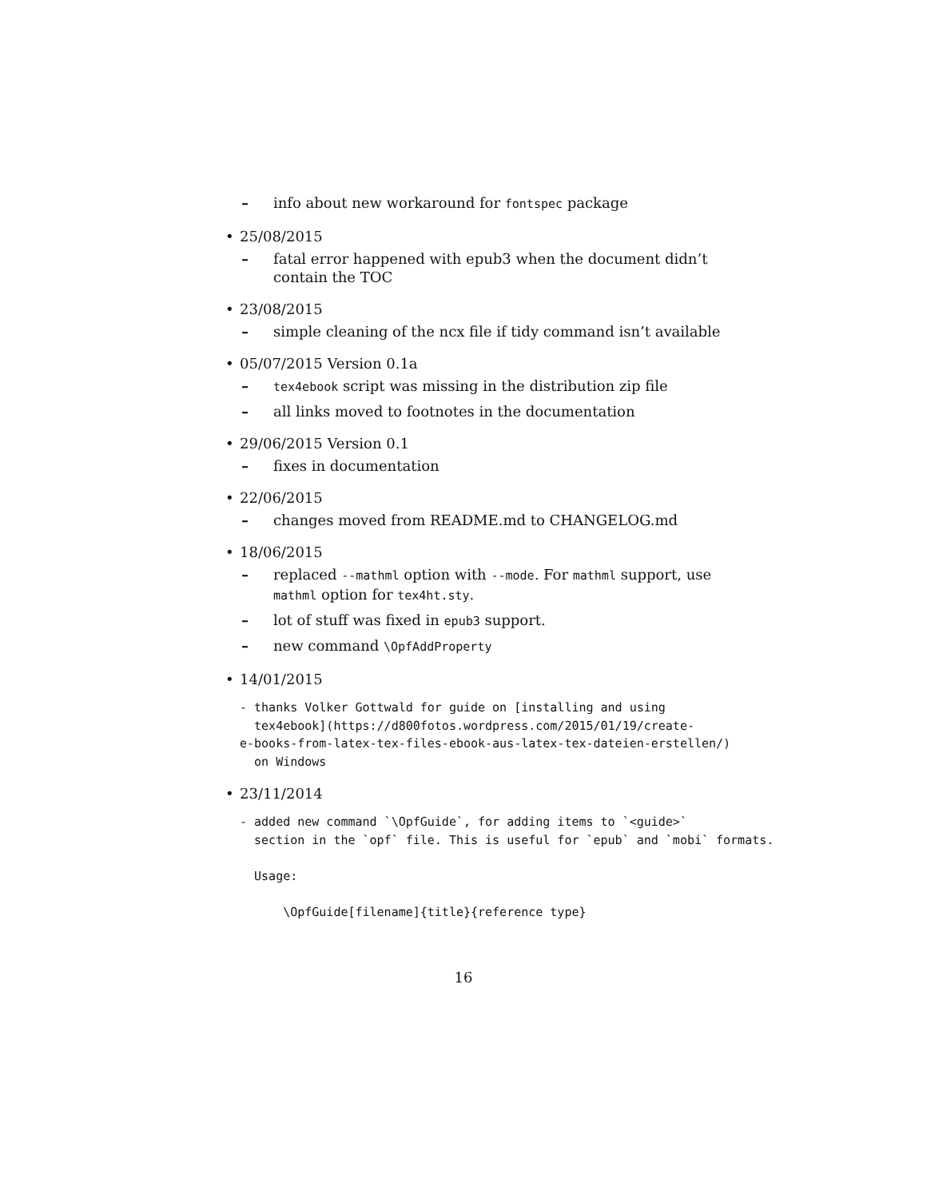– info about new workaround for fontspec package
• 25/08/2015
– fatal error happened with epub3 when the document didn’t contain the TOC
• 23/08/2015
– simple cleaning of the ncx file if tidy command isn’t available
• 05/07/2015 Version 0.1a
– tex4ebook script was missing in the distribution zip file
– all links moved to footnotes in the documentation
• 29/06/2015 Version 0.1
– fixes in documentation
• 22/06/2015
– changes moved from README.md to CHANGELOG.md
• 18/06/2015
– replaced --mathml option with --mode. For mathml support, use mathml option for tex4ht.sty.
– lot of stuff was fixed in epub3 support.
– new command \OpfAddProperty
• 14/01/2015
- thanks Volker Gottwald for guide on [installing and using
  tex4ebook](https://d800fotos.wordpress.com/2015/01/19/create-
e-books-from-latex-tex-files-ebook-aus-latex-tex-dateien-erstellen/)
  on Windows
• 23/11/2014
- added new command `\OpfGuide`, for adding items to `<guide>`
  section in the `opf` file. This is useful for `epub` and `mobi` formats.

  Usage:

      \OpfGuide[filename]{title}{reference type}
16